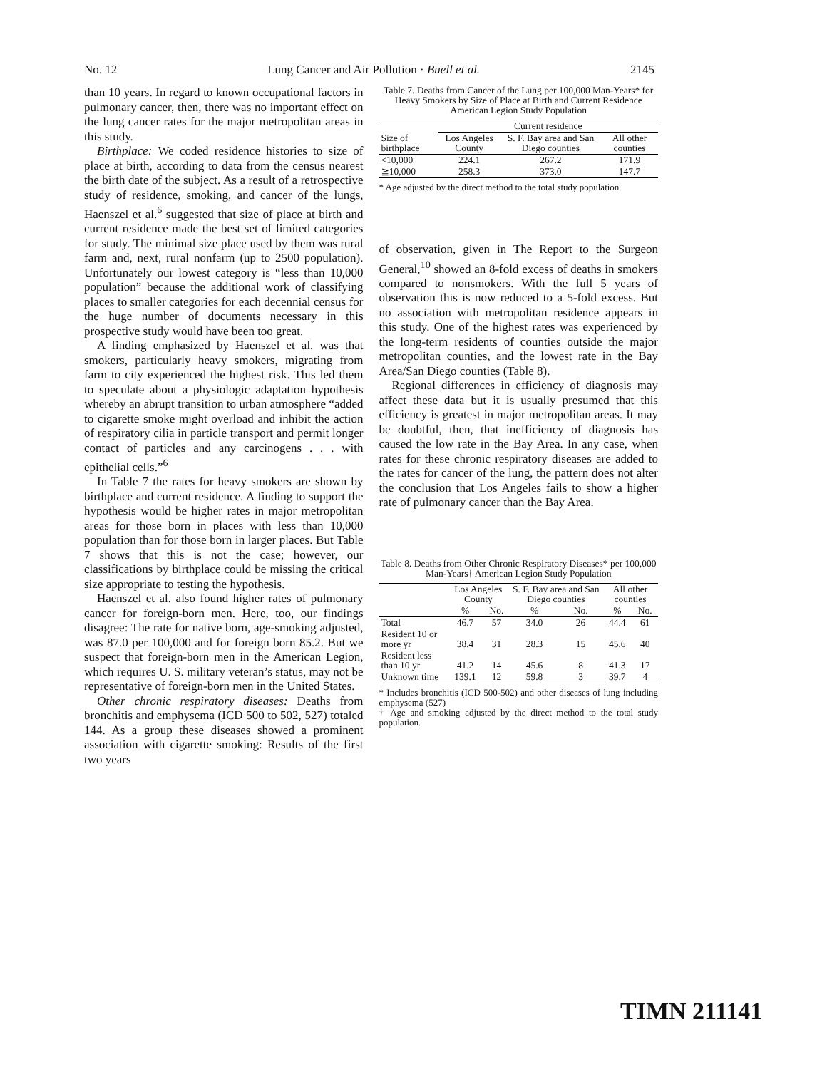No. 12 Lung Cancer and Air Pollution · Buell et al. 2145
than 10 years. In regard to known occupational factors in pulmonary cancer, then, there was no important effect on the lung cancer rates for the major metropolitan areas in this study.
Birthplace: We coded residence histories to size of place at birth, according to data from the census nearest the birth date of the subject. As a result of a retrospective study of residence, smoking, and cancer of the lungs, Haenszel et al.<sup>6</sup> suggested that size of place at birth and current residence made the best set of limited categories for study. The minimal size place used by them was rural farm and, next, rural nonfarm (up to 2500 population). Unfortunately our lowest category is “less than 10,000 population” because the additional work of classifying places to smaller categories for each decennial census for the huge number of documents necessary in this prospective study would have been too great.
A finding emphasized by Haenszel et al. was that smokers, particularly heavy smokers, migrating from farm to city experienced the highest risk. This led them to speculate about a physiologic adaptation hypothesis whereby an abrupt transition to urban atmosphere “added to cigarette smoke might overload and inhibit the action of respiratory cilia in particle transport and permit longer contact of particles and any carcinogens . . . with epithelial cells.”<sup>6</sup>
In Table 7 the rates for heavy smokers are shown by birthplace and current residence. A finding to support the hypothesis would be higher rates in major metropolitan areas for those born in places with less than 10,000 population than for those born in larger places. But Table 7 shows that this is not the case; however, our classifications by birthplace could be missing the critical size appropriate to testing the hypothesis.
Haenszel et al. also found higher rates of pulmonary cancer for foreign-born men. Here, too, our findings disagree: The rate for native born, age-smoking adjusted, was 87.0 per 100,000 and for foreign born 85.2. But we suspect that foreign-born men in the American Legion, which requires U. S. military veteran’s status, may not be representative of foreign-born men in the United States.
Other chronic respiratory diseases: Deaths from bronchitis and emphysema (ICD 500 to 502, 527) totaled 144. As a group these diseases showed a prominent association with cigarette smoking: Results of the first two years
Table 7. Deaths from Cancer of the Lung per 100,000 Man-Years* for Heavy Smokers by Size of Place at Birth and Current Residence American Legion Study Population
| | Current residence | | |
| --- | --- | --- | --- |
| Size of birthplace | Los Angeles County | S. F. Bay area and San Diego counties | All other counties |
| <10,000 | 224.1 | 267.2 | 171.9 |
| ≧10,000 | 258.3 | 373.0 | 147.7 |
* Age adjusted by the direct method to the total study population.
of observation, given in The Report to the Surgeon General,<sup>10</sup> showed an 8-fold excess of deaths in smokers compared to nonsmokers. With the full 5 years of observation this is now reduced to a 5-fold excess. But no association with metropolitan residence appears in this study. One of the highest rates was experienced by the long-term residents of counties outside the major metropolitan counties, and the lowest rate in the Bay Area/San Diego counties (Table 8).
Regional differences in efficiency of diagnosis may affect these data but it is usually presumed that this efficiency is greatest in major metropolitan areas. It may be doubtful, then, that inefficiency of diagnosis has caused the low rate in the Bay Area. In any case, when rates for these chronic respiratory diseases are added to the rates for cancer of the lung, the pattern does not alter the conclusion that Los Angeles fails to show a higher rate of pulmonary cancer than the Bay Area.
Table 8. Deaths from Other Chronic Respiratory Diseases* per 100,000 Man-Years† American Legion Study Population
| | Los Angeles County | | S. F. Bay area and San Diego counties | | All other counties | |
| --- | --- | --- | --- | --- | --- | --- |
| | % | No. | % | No. | % | No. |
| Total | 46.7 | 57 | 34.0 | 26 | 44.4 | 61 |
| Resident 10 or more yr | 38.4 | 31 | 28.3 | 15 | 45.6 | 40 |
| Resident less than 10 yr | 41.2 | 14 | 45.6 | 8 | 41.3 | 17 |
| Unknown time | 139.1 | 12 | 59.8 | 3 | 39.7 | 4 |
* Includes bronchitis (ICD 500-502) and other diseases of lung including emphysema (527)
† Age and smoking adjusted by the direct method to the total study population.
TIMN 211141